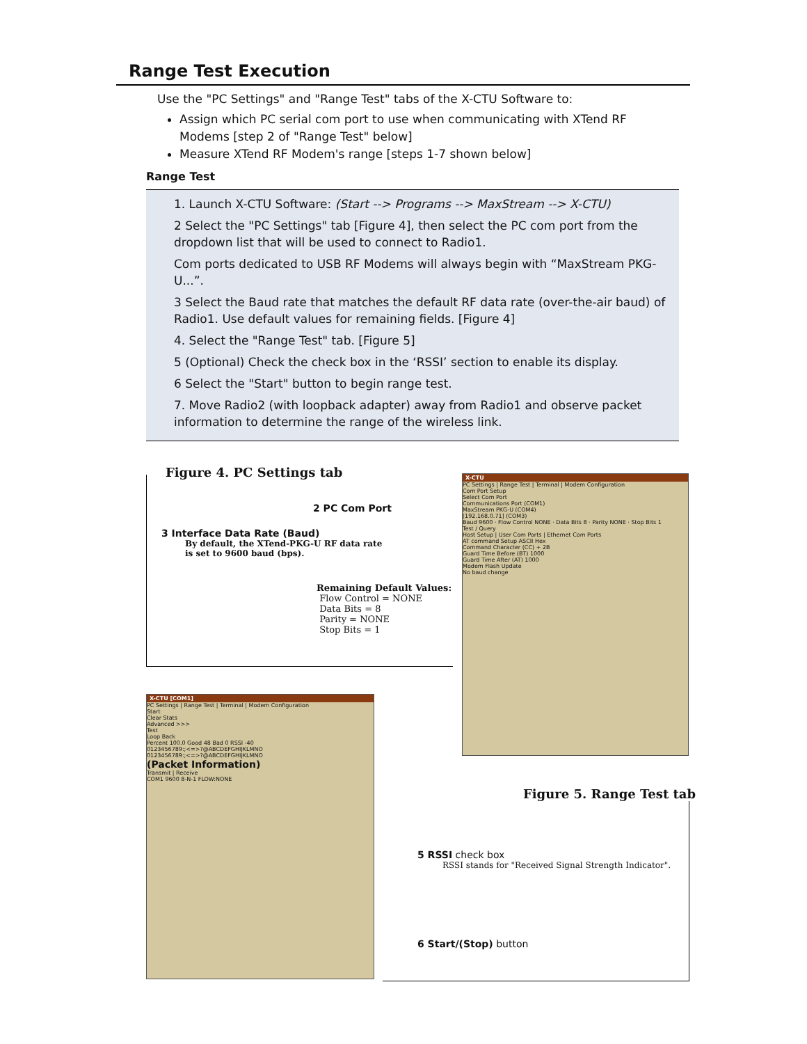Range Test Execution
Use the "PC Settings" and "Range Test" tabs of the X-CTU Software to:
Assign which PC serial com port to use when communicating with XTend RF Modems [step 2 of "Range Test" below]
Measure XTend RF Modem's range [steps 1-7 shown below]
Range Test
1. Launch X-CTU Software: (Start --> Programs --> MaxStream --> X-CTU)
2 Select the "PC Settings" tab [Figure 4], then select the PC com port from the dropdown list that will be used to connect to Radio1.
Com ports dedicated to USB RF Modems will always begin with “MaxStream PKG-U...”.
3 Select the Baud rate that matches the default RF data rate (over-the-air baud) of Radio1. Use default values for remaining fields. [Figure 4]
4. Select the "Range Test" tab. [Figure 5]
5 (Optional) Check the check box in the ‘RSSI’ section to enable its display.
6 Select the "Start" button to begin range test.
7. Move Radio2 (with loopback adapter) away from Radio1 and observe packet information to determine the range of the wireless link.
Figure 4. PC Settings tab
2 PC Com Port
3 Interface Data Rate (Baud)
By default, the XTend-PKG-U RF data rate is set to 9600 baud (bps).
Remaining Default Values:
Flow Control = NONE
Data Bits = 8
Parity = NONE
Stop Bits = 1
X-CTU
PC Settings | Range Test | Terminal | Modem Configuration
Com Port Setup
Select Com Port
Communications Port (COM1)
MaxStream PKG-U (COM4)
[192.168.0.71] (COM3)
Baud 9600 · Flow Control NONE · Data Bits 8 · Parity NONE · Stop Bits 1
Test / Query
Host Setup | User Com Ports | Ethernet Com Ports
AT command Setup ASCII Hex
Command Character (CC) + 2B
Guard Time Before (BT) 1000
Guard Time After (AT) 1000
Modem Flash Update
No baud change
X-CTU [COM1]
PC Settings | Range Test | Terminal | Modem Configuration
Start
Clear Stats
Advanced >>>
Test
Loop Back
Percent 100.0 Good 48 Bad 0 RSSI -40
0123456789:;<=>?@ABCDEFGHIJKLMNO
0123456789:;<=>?@ABCDEFGHIJKLMNO
(Packet Information)
Transmit | Receive
COM1 9600 8-N-1 FLOW:NONE
Figure 5. Range Test tab
5 RSSI check box
RSSI stands for "Received Signal Strength Indicator".
6 Start/(Stop) button